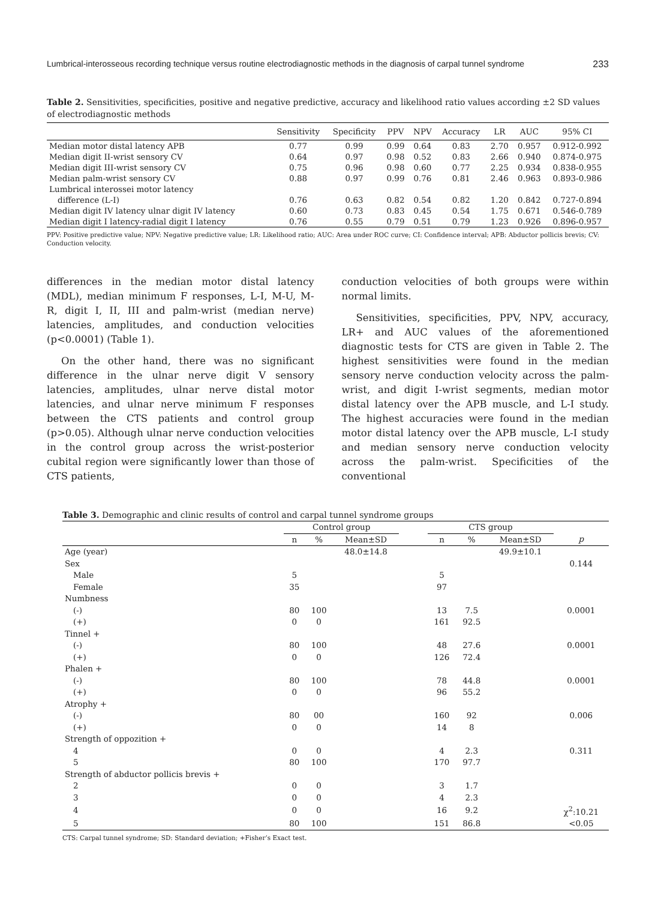Lumbrical-interosseous recording technique versus routine electrodiagnostic methods in the diagnosis of carpal tunnel syndrome 233
Table 2. Sensitivities, specificities, positive and negative predictive, accuracy and likelihood ratio values according ±2 SD values of electrodiagnostic methods
| | Sensitivity | Specificity | PPV | NPV | Accuracy | LR | AUC | 95% CI |
| --- | --- | --- | --- | --- | --- | --- | --- | --- |
| Median motor distal latency APB | 0.77 | 0.99 | 0.99 | 0.64 | 0.83 | 2.70 | 0.957 | 0.912-0.992 |
| Median digit II-wrist sensory CV | 0.64 | 0.97 | 0.98 | 0.52 | 0.83 | 2.66 | 0.940 | 0.874-0.975 |
| Median digit III-wrist sensory CV | 0.75 | 0.96 | 0.98 | 0.60 | 0.77 | 2.25 | 0.934 | 0.838-0.955 |
| Median palm-wrist sensory CV | 0.88 | 0.97 | 0.99 | 0.76 | 0.81 | 2.46 | 0.963 | 0.893-0.986 |
| Lumbrical interossei motor latency | | | | | | | | |
| difference (L-I) | 0.76 | 0.63 | 0.82 | 0.54 | 0.82 | 1.20 | 0.842 | 0.727-0.894 |
| Median digit IV latency ulnar digit IV latency | 0.60 | 0.73 | 0.83 | 0.45 | 0.54 | 1.75 | 0.671 | 0.546-0.789 |
| Median digit I latency-radial digit I latency | 0.76 | 0.55 | 0.79 | 0.51 | 0.79 | 1.23 | 0.926 | 0.896-0.957 |
PPV: Positive predictive value; NPV: Negative predictive value; LR: Likelihood ratio; AUC: Area under ROC curve; CI: Confidence interval; APB: Abductor pollicis brevis; CV: Conduction velocity.
differences in the median motor distal latency (MDL), median minimum F responses, L-I, M-U, M-R, digit I, II, III and palm-wrist (median nerve) latencies, amplitudes, and conduction velocities (p<0.0001) (Table 1).
On the other hand, there was no significant difference in the ulnar nerve digit V sensory latencies, amplitudes, ulnar nerve distal motor latencies, and ulnar nerve minimum F responses between the CTS patients and control group (p>0.05). Although ulnar nerve conduction velocities in the control group across the wrist-posterior cubital region were significantly lower than those of CTS patients,
conduction velocities of both groups were within normal limits.
Sensitivities, specificities, PPV, NPV, accuracy, LR+ and AUC values of the aforementioned diagnostic tests for CTS are given in Table 2. The highest sensitivities were found in the median sensory nerve conduction velocity across the palm-wrist, and digit I-wrist segments, median motor distal latency over the APB muscle, and L-I study. The highest accuracies were found in the median motor distal latency over the APB muscle, L-I study and median sensory nerve conduction velocity across the palm-wrist. Specificities of the conventional
Table 3. Demographic and clinic results of control and carpal tunnel syndrome groups
| | Control group | | | | CTS group | | | |
| | n | % | Mean±SD | | n | % | Mean±SD | p |
| Age (year) | | | 48.0±14.8 | | | | 49.9±10.1 | |
| Sex | | | | | | | | 0.144 |
| Male | 5 | | | | 5 | | | |
| Female | 35 | | | | 97 | | | |
| Numbness | | | | | | | | |
| (-) | 80 | 100 | | | 13 | 7.5 | | 0.0001 |
| (+) | 0 | 0 | | | 161 | 92.5 | | |
| Tinnel + | | | | | | | | |
| (-) | 80 | 100 | | | 48 | 27.6 | | 0.0001 |
| (+) | 0 | 0 | | | 126 | 72.4 | | |
| Phalen + | | | | | | | | |
| (-) | 80 | 100 | | | 78 | 44.8 | | 0.0001 |
| (+) | 0 | 0 | | | 96 | 55.2 | | |
| Atrophy + | | | | | | | | |
| (-) | 80 | 00 | | | 160 | 92 | | 0.006 |
| (+) | 0 | 0 | | | 14 | 8 | | |
| Strength of oppozition + | | | | | | | | |
| 4 | 0 | 0 | | | 4 | 2.3 | | 0.311 |
| 5 | 80 | 100 | | | 170 | 97.7 | | |
| Strength of abductor pollicis brevis + | | | | | | | | |
| 2 | 0 | 0 | | | 3 | 1.7 | | |
| 3 | 0 | 0 | | | 4 | 2.3 | | |
| 4 | 0 | 0 | | | 16 | 9.2 | | χ<sup>2</sup>:10.21 |
| 5 | 80 | 100 | | | 151 | 86.8 | | <0.05 |
CTS: Carpal tunnel syndrome; SD: Standard deviation; +Fisher’s Exact test.